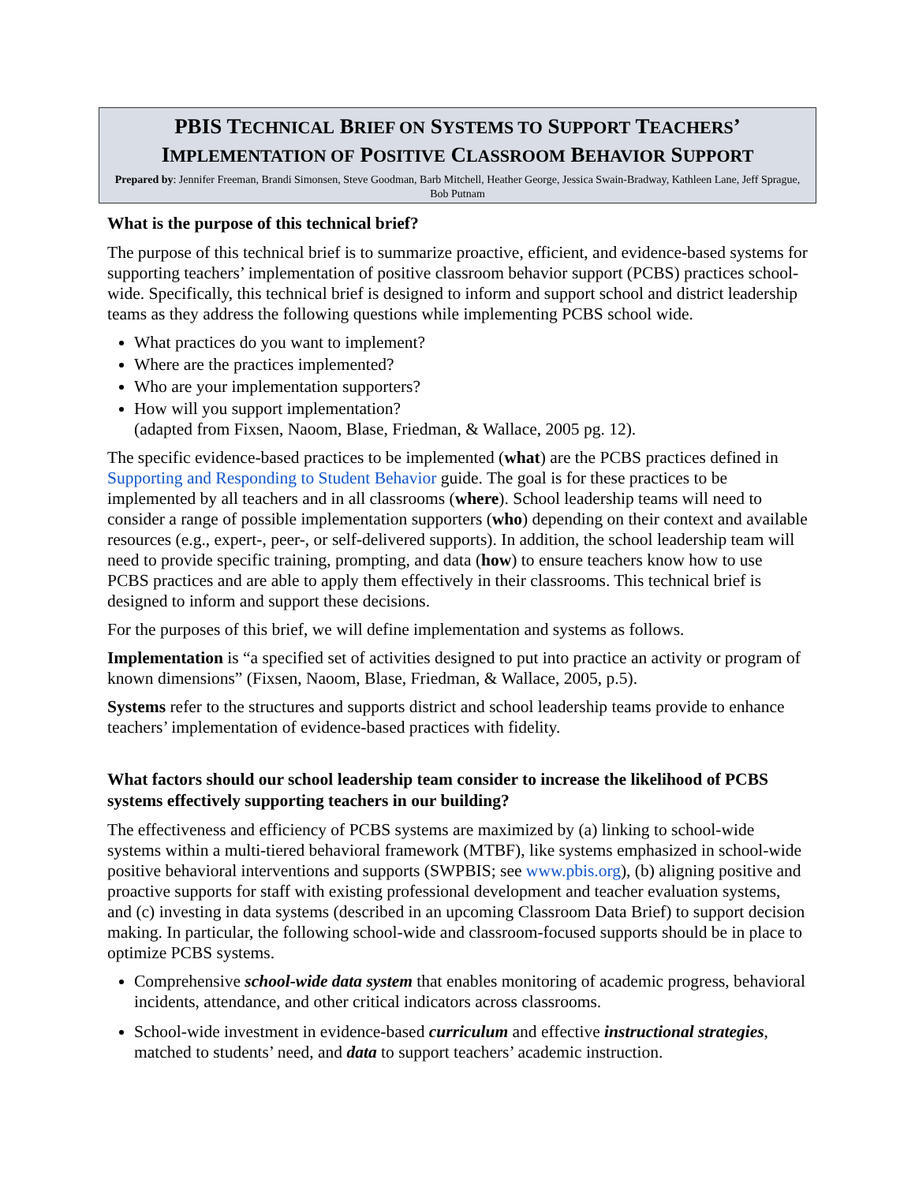PBIS TECHNICAL BRIEF ON SYSTEMS TO SUPPORT TEACHERS’
IMPLEMENTATION OF POSITIVE CLASSROOM BEHAVIOR SUPPORT
Prepared by: Jennifer Freeman, Brandi Simonsen, Steve Goodman, Barb Mitchell, Heather George, Jessica Swain-Bradway, Kathleen Lane, Jeff Sprague, Bob Putnam
What is the purpose of this technical brief?
The purpose of this technical brief is to summarize proactive, efficient, and evidence-based systems for supporting teachers’ implementation of positive classroom behavior support (PCBS) practices school-wide. Specifically, this technical brief is designed to inform and support school and district leadership teams as they address the following questions while implementing PCBS school wide.
What practices do you want to implement?
Where are the practices implemented?
Who are your implementation supporters?
How will you support implementation?
(adapted from Fixsen, Naoom, Blase, Friedman, & Wallace, 2005 pg. 12).
The specific evidence-based practices to be implemented (what) are the PCBS practices defined in Supporting and Responding to Student Behavior guide. The goal is for these practices to be implemented by all teachers and in all classrooms (where). School leadership teams will need to consider a range of possible implementation supporters (who) depending on their context and available resources (e.g., expert-, peer-, or self-delivered supports). In addition, the school leadership team will need to provide specific training, prompting, and data (how) to ensure teachers know how to use PCBS practices and are able to apply them effectively in their classrooms. This technical brief is designed to inform and support these decisions.
For the purposes of this brief, we will define implementation and systems as follows.
Implementation is “a specified set of activities designed to put into practice an activity or program of known dimensions” (Fixsen, Naoom, Blase, Friedman, & Wallace, 2005, p.5).
Systems refer to the structures and supports district and school leadership teams provide to enhance teachers’ implementation of evidence-based practices with fidelity.
What factors should our school leadership team consider to increase the likelihood of PCBS systems effectively supporting teachers in our building?
The effectiveness and efficiency of PCBS systems are maximized by (a) linking to school-wide systems within a multi-tiered behavioral framework (MTBF), like systems emphasized in school-wide positive behavioral interventions and supports (SWPBIS; see www.pbis.org), (b) aligning positive and proactive supports for staff with existing professional development and teacher evaluation systems, and (c) investing in data systems (described in an upcoming Classroom Data Brief) to support decision making. In particular, the following school-wide and classroom-focused supports should be in place to optimize PCBS systems.
Comprehensive school-wide data system that enables monitoring of academic progress, behavioral incidents, attendance, and other critical indicators across classrooms.
School-wide investment in evidence-based curriculum and effective instructional strategies, matched to students’ need, and data to support teachers’ academic instruction.